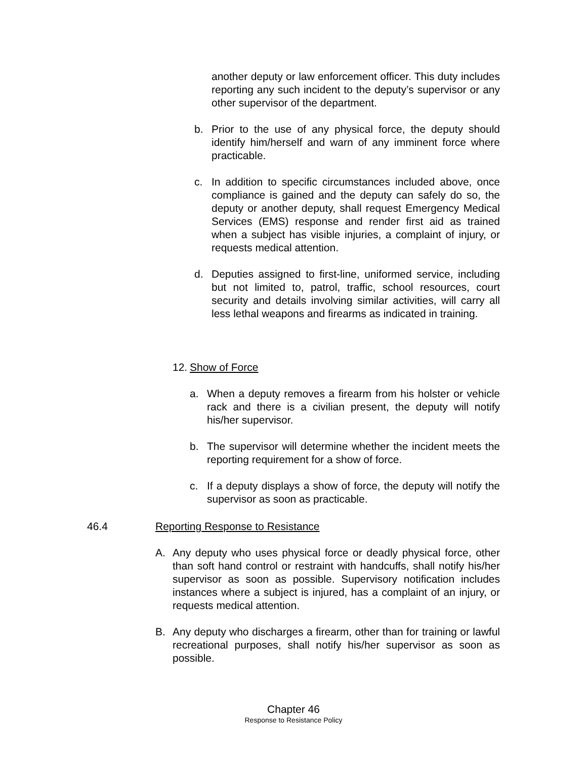another deputy or law enforcement officer. This duty includes reporting any such incident to the deputy’s supervisor or any other supervisor of the department.
b. Prior to the use of any physical force, the deputy should identify him/herself and warn of any imminent force where practicable.
c. In addition to specific circumstances included above, once compliance is gained and the deputy can safely do so, the deputy or another deputy, shall request Emergency Medical Services (EMS) response and render first aid as trained when a subject has visible injuries, a complaint of injury, or requests medical attention.
d. Deputies assigned to first-line, uniformed service, including but not limited to, patrol, traffic, school resources, court security and details involving similar activities, will carry all less lethal weapons and firearms as indicated in training.
12. Show of Force
a. When a deputy removes a firearm from his holster or vehicle rack and there is a civilian present, the deputy will notify his/her supervisor.
b. The supervisor will determine whether the incident meets the reporting requirement for a show of force.
c. If a deputy displays a show of force, the deputy will notify the supervisor as soon as practicable.
46.4 Reporting Response to Resistance
A. Any deputy who uses physical force or deadly physical force, other than soft hand control or restraint with handcuffs, shall notify his/her supervisor as soon as possible. Supervisory notification includes instances where a subject is injured, has a complaint of an injury, or requests medical attention.
B. Any deputy who discharges a firearm, other than for training or lawful recreational purposes, shall notify his/her supervisor as soon as possible.
Chapter 46
Response to Resistance Policy